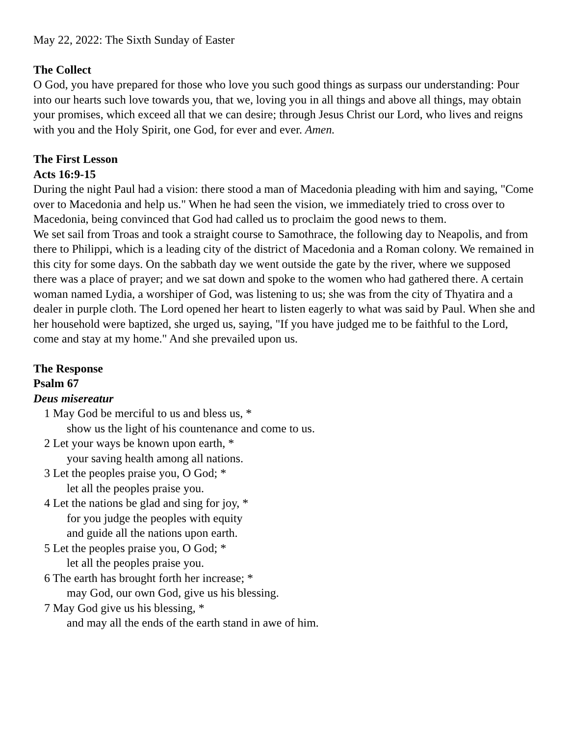May 22, 2022: The Sixth Sunday of Easter
The Collect
O God, you have prepared for those who love you such good things as surpass our understanding: Pour into our hearts such love towards you, that we, loving you in all things and above all things, may obtain your promises, which exceed all that we can desire; through Jesus Christ our Lord, who lives and reigns with you and the Holy Spirit, one God, for ever and ever. Amen.
The First Lesson
Acts 16:9-15
During the night Paul had a vision: there stood a man of Macedonia pleading with him and saying, "Come over to Macedonia and help us." When he had seen the vision, we immediately tried to cross over to Macedonia, being convinced that God had called us to proclaim the good news to them.
We set sail from Troas and took a straight course to Samothrace, the following day to Neapolis, and from there to Philippi, which is a leading city of the district of Macedonia and a Roman colony. We remained in this city for some days. On the sabbath day we went outside the gate by the river, where we supposed there was a place of prayer; and we sat down and spoke to the women who had gathered there. A certain woman named Lydia, a worshiper of God, was listening to us; she was from the city of Thyatira and a dealer in purple cloth. The Lord opened her heart to listen eagerly to what was said by Paul. When she and her household were baptized, she urged us, saying, "If you have judged me to be faithful to the Lord, come and stay at my home." And she prevailed upon us.
The Response
Psalm 67
Deus misereatur
1 May God be merciful to us and bless us, *
show us the light of his countenance and come to us.
2 Let your ways be known upon earth, *
your saving health among all nations.
3 Let the peoples praise you, O God; *
let all the peoples praise you.
4 Let the nations be glad and sing for joy, *
for you judge the peoples with equity
and guide all the nations upon earth.
5 Let the peoples praise you, O God; *
let all the peoples praise you.
6 The earth has brought forth her increase; *
may God, our own God, give us his blessing.
7 May God give us his blessing, *
and may all the ends of the earth stand in awe of him.